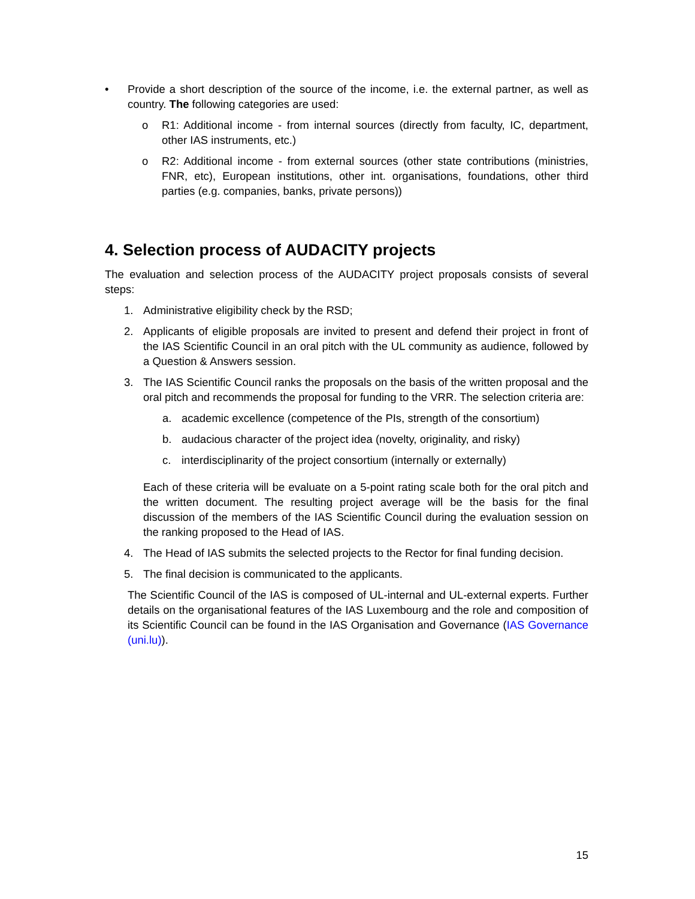• Provide a short description of the source of the income, i.e. the external partner, as well as country. The following categories are used:
o R1: Additional income - from internal sources (directly from faculty, IC, department, other IAS instruments, etc.)
o R2: Additional income - from external sources (other state contributions (ministries, FNR, etc), European institutions, other int. organisations, foundations, other third parties (e.g. companies, banks, private persons))
4. Selection process of AUDACITY projects
The evaluation and selection process of the AUDACITY project proposals consists of several steps:
1. Administrative eligibility check by the RSD;
2. Applicants of eligible proposals are invited to present and defend their project in front of the IAS Scientific Council in an oral pitch with the UL community as audience, followed by a Question & Answers session.
3. The IAS Scientific Council ranks the proposals on the basis of the written proposal and the oral pitch and recommends the proposal for funding to the VRR. The selection criteria are:
a. academic excellence (competence of the PIs, strength of the consortium)
b. audacious character of the project idea (novelty, originality, and risky)
c. interdisciplinarity of the project consortium (internally or externally)
Each of these criteria will be evaluate on a 5-point rating scale both for the oral pitch and the written document. The resulting project average will be the basis for the final discussion of the members of the IAS Scientific Council during the evaluation session on the ranking proposed to the Head of IAS.
4. The Head of IAS submits the selected projects to the Rector for final funding decision.
5. The final decision is communicated to the applicants.
The Scientific Council of the IAS is composed of UL-internal and UL-external experts. Further details on the organisational features of the IAS Luxembourg and the role and composition of its Scientific Council can be found in the IAS Organisation and Governance (IAS Governance (uni.lu)).
15